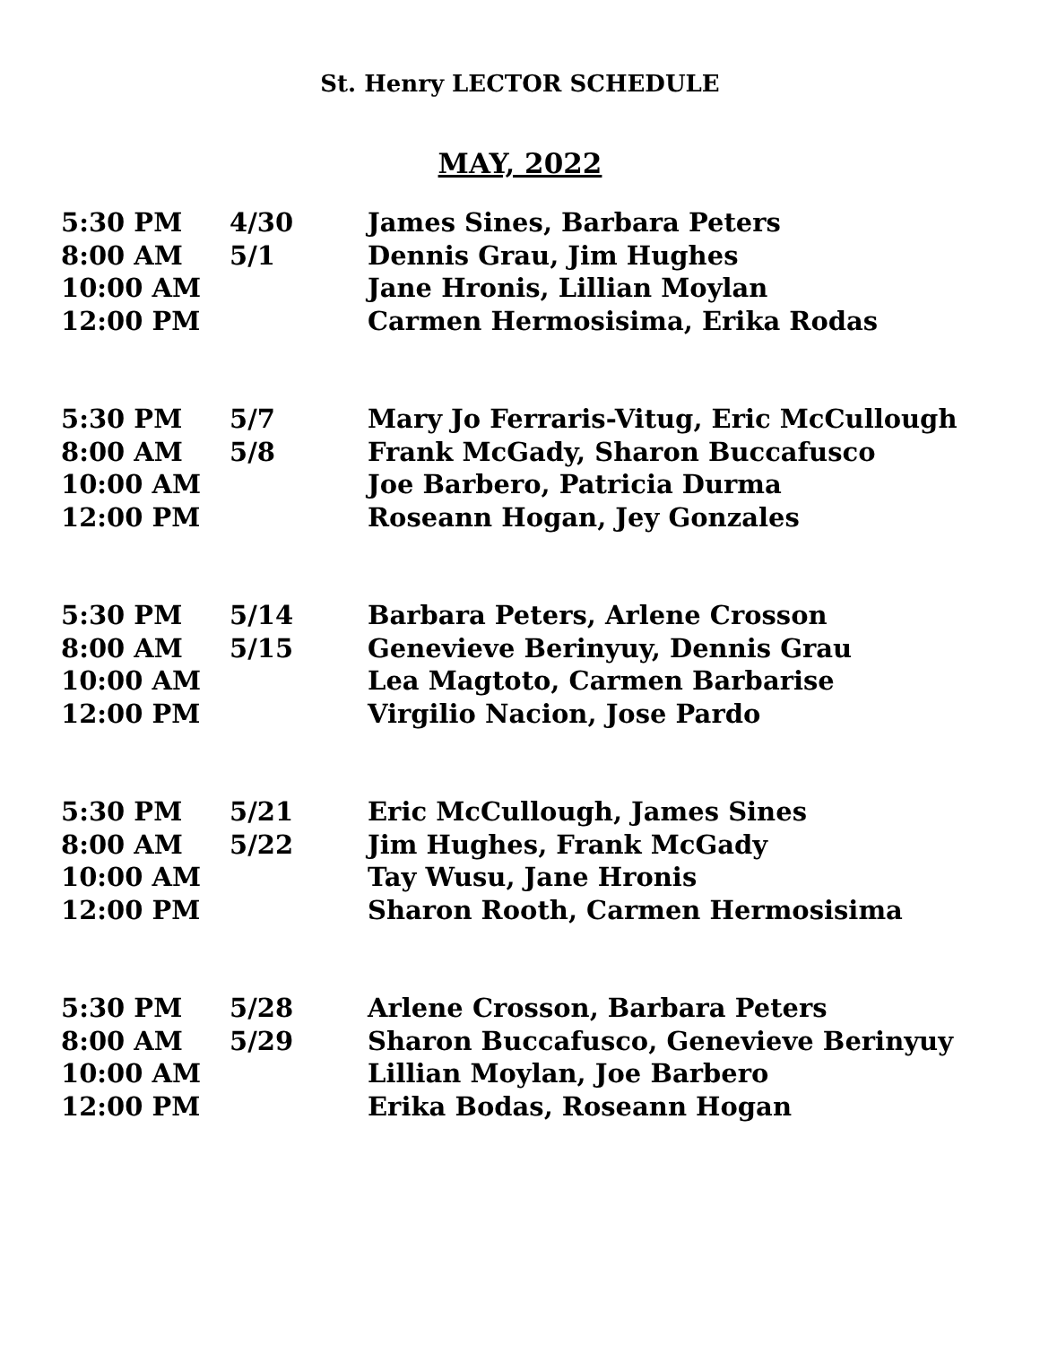St. Henry LECTOR SCHEDULE
MAY, 2022
| 5:30 PM | 4/30 | James Sines, Barbara Peters |
| 8:00 AM | 5/1 | Dennis Grau, Jim Hughes |
| 10:00 AM | | Jane Hronis, Lillian Moylan |
| 12:00 PM | | Carmen Hermosisima, Erika Rodas |
| 5:30 PM | 5/7 | Mary Jo Ferraris-Vitug, Eric McCullough |
| 8:00 AM | 5/8 | Frank McGady, Sharon Buccafusco |
| 10:00 AM | | Joe Barbero, Patricia Durma |
| 12:00 PM | | Roseann Hogan, Jey Gonzales |
| 5:30 PM | 5/14 | Barbara Peters, Arlene Crosson |
| 8:00 AM | 5/15 | Genevieve Berinyuy, Dennis Grau |
| 10:00 AM | | Lea Magtoto, Carmen Barbarise |
| 12:00 PM | | Virgilio Nacion, Jose Pardo |
| 5:30 PM | 5/21 | Eric McCullough, James Sines |
| 8:00 AM | 5/22 | Jim Hughes, Frank McGady |
| 10:00 AM | | Tay Wusu, Jane Hronis |
| 12:00 PM | | Sharon Rooth, Carmen Hermosisima |
| 5:30 PM | 5/28 | Arlene Crosson, Barbara Peters |
| 8:00 AM | 5/29 | Sharon Buccafusco, Genevieve Berinyuy |
| 10:00 AM | | Lillian Moylan, Joe Barbero |
| 12:00 PM | | Erika Bodas, Roseann Hogan |